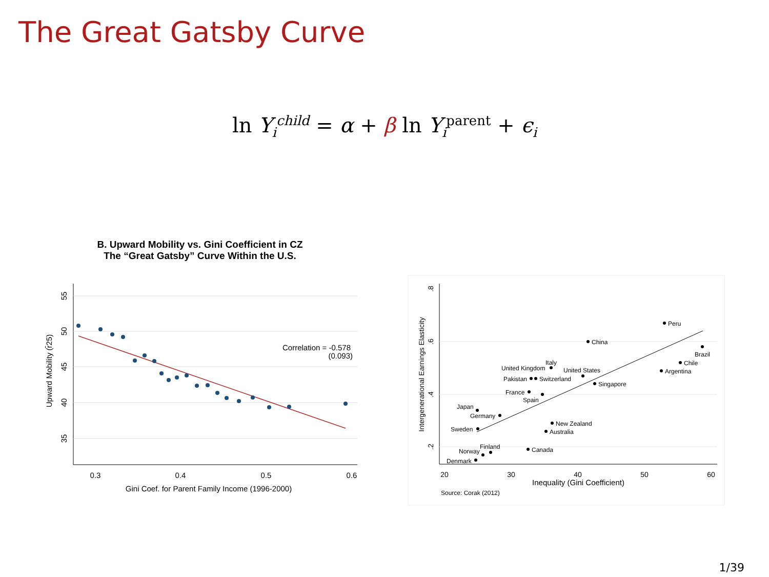The Great Gatsby Curve
ln Y<sub>i</sub><sup>child</sup> = α + β ln Y<sub>i</sub><sup>parent</sup> + ϵ<sub>i</sub>
B. Upward Mobility vs. Gini Coefficient in CZ
The “Great Gatsby” Curve Within the U.S.
Correlation = -0.578
(0.093)
0.3
0.4
0.5
0.6
Gini Coef. for Parent Family Income (1996-2000)
55
50
45
40
35
Upward Mobility (r̄25)
Peru
China
Brazil
Chile
Argentina
Italy
United Kingdom
United States
Pakistan
Switzerland
Singapore
France
Spain
Japan
Germany
New Zealand
Sweden
Australia
Canada
Finland
Norway
Denmark
20
30
40
50
60
Inequality (Gini Coefficient)
.8
.6
.4
.2
Intergenerational Earnings Elasticity
Source: Corak (2012)
1/39